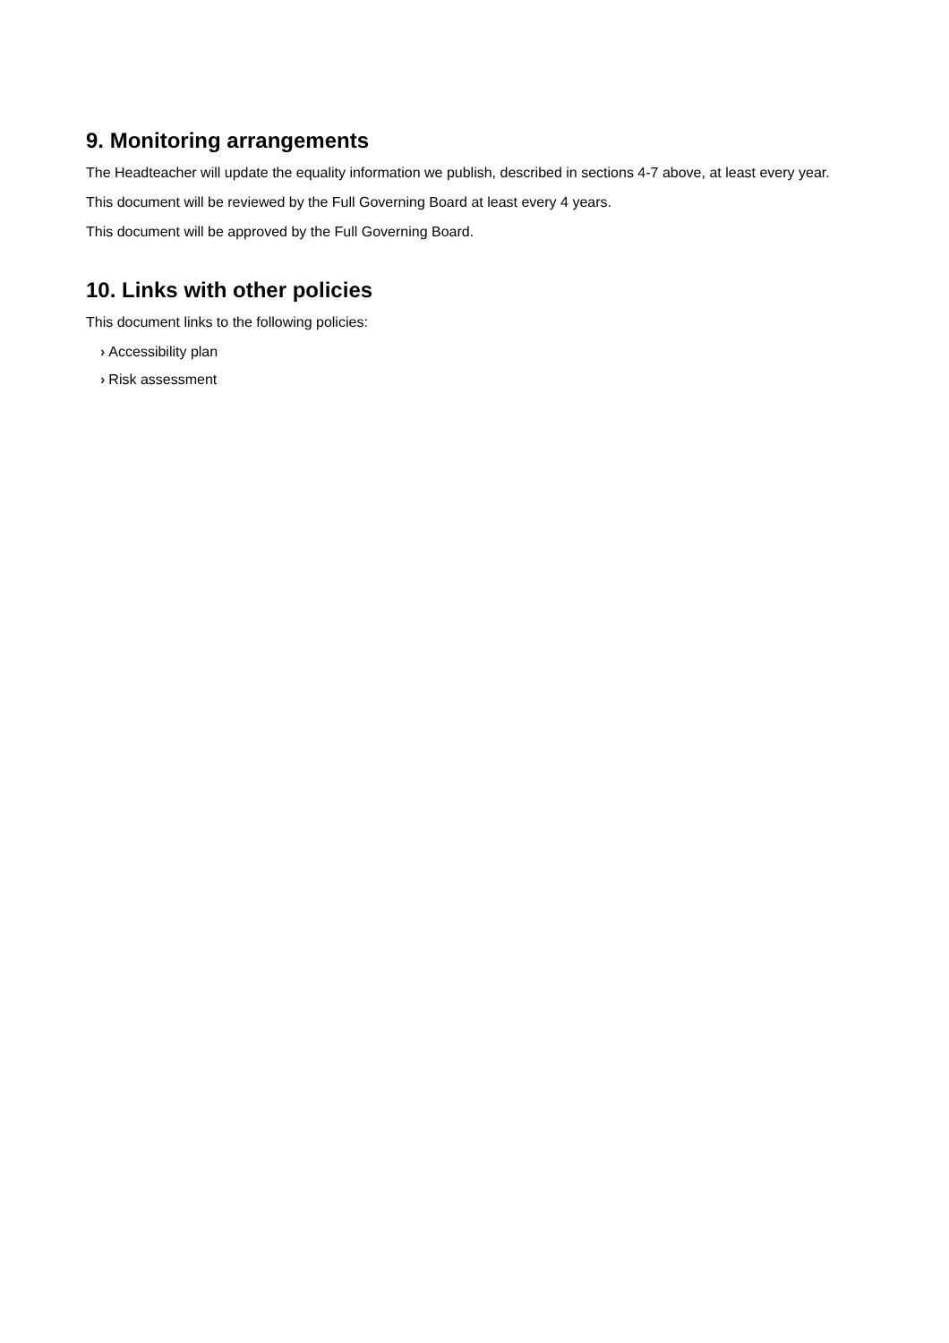9. Monitoring arrangements
The Headteacher will update the equality information we publish, described in sections 4-7 above, at least every year.
This document will be reviewed by the Full Governing Board at least every 4 years.
This document will be approved by the Full Governing Board.
10. Links with other policies
This document links to the following policies:
› Accessibility plan
› Risk assessment